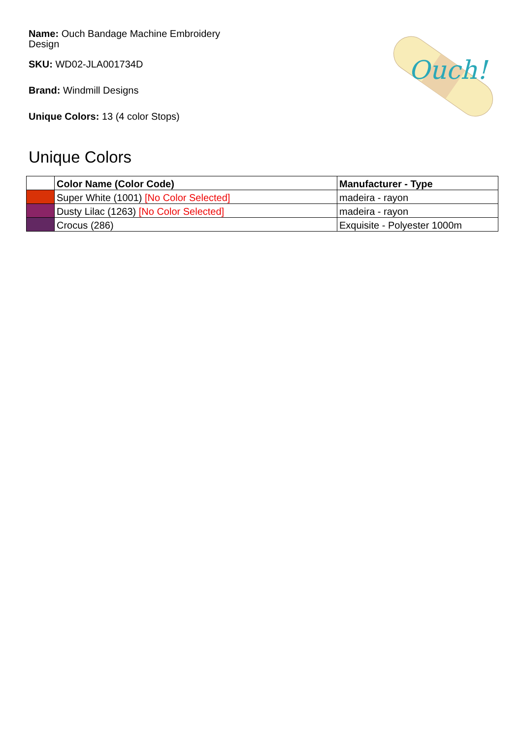Name: Ouch Bandage Machine Embroidery Design
SKU: WD02-JLA001734D
Brand: Windmill Designs
Unique Colors: 13 (4 color Stops)
Ouch!
Unique Colors
| | Color Name (Color Code) | Manufacturer - Type |
| --- | --- | --- |
| | Super White (1001) [No Color Selected] | madeira - rayon |
| | Dusty Lilac (1263) [No Color Selected] | madeira - rayon |
| | Crocus (286) | Exquisite - Polyester 1000m |